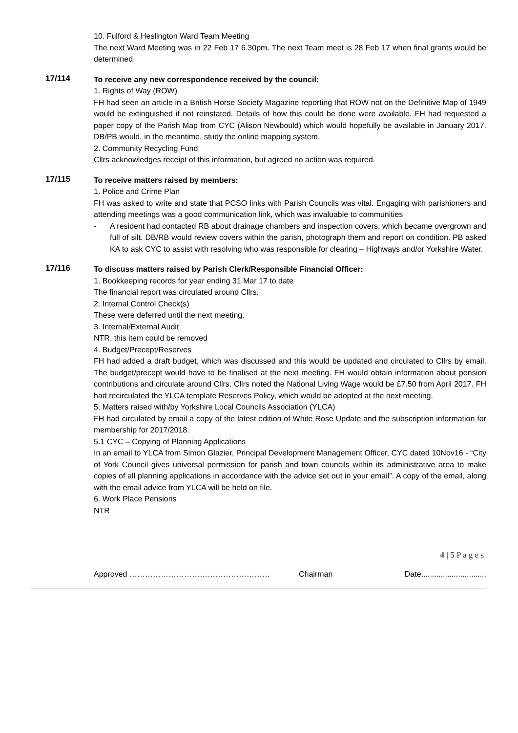10. Fulford & Heslington Ward Team Meeting
The next Ward Meeting was in 22 Feb 17 6.30pm. The next Team meet is 28 Feb 17 when final grants would be determined.
17/114
To receive any new correspondence received by the council:
1. Rights of Way (ROW)
FH had seen an article in a British Horse Society Magazine reporting that ROW not on the Definitive Map of 1949 would be extinguished if not reinstated. Details of how this could be done were available. FH had requested a paper copy of the Parish Map from CYC (Alison Newbould) which would hopefully be available in January 2017. DB/PB would, in the meantime, study the online mapping system.
2. Community Recycling Fund
Cllrs acknowledges receipt of this information, but agreed no action was required.
17/115
To receive matters raised by members:
1. Police and Crime Plan
FH was asked to write and state that PCSO links with Parish Councils was vital. Engaging with parishioners and attending meetings was a good communication link, which was invaluable to communities
- A resident had contacted RB about drainage chambers and inspection covers, which became overgrown and full of silt. DB/RB would review covers within the parish, photograph them and report on condition. PB asked KA to ask CYC to assist with resolving who was responsible for clearing – Highways and/or Yorkshire Water.
17/116
To discuss matters raised by Parish Clerk/Responsible Financial Officer:
1. Bookkeeping records for year ending 31 Mar 17 to date
The financial report was circulated around Cllrs.
2. Internal Control Check(s)
These were deferred until the next meeting.
3. Internal/External Audit
NTR, this item could be removed
4. Budget/Precept/Reserves
FH had added a draft budget, which was discussed and this would be updated and circulated to Cllrs by email. The budget/precept would have to be finalised at the next meeting. FH would obtain information about pension contributions and circulate around Cllrs. Cllrs noted the National Living Wage would be £7.50 from April 2017. FH had recirculated the YLCA template Reserves Policy, which would be adopted at the next meeting.
5. Matters raised with/by Yorkshire Local Councils Association (YLCA)
FH had circulated by email a copy of the latest edition of White Rose Update and the subscription information for membership for 2017/2018.
5.1 CYC – Copying of Planning Applications
In an email to YLCA from Simon Glazier, Principal Development Management Officer, CYC dated 10Nov16 - “City of York Council gives universal permission for parish and town councils within its administrative area to make copies of all planning applications in accordance with the advice set out in your email”. A copy of the email, along with the email advice from YLCA will be held on file.
6. Work Place Pensions
NTR
4 | 5 P a g e s
Approved ……………………………………………… Chairman Date..............................